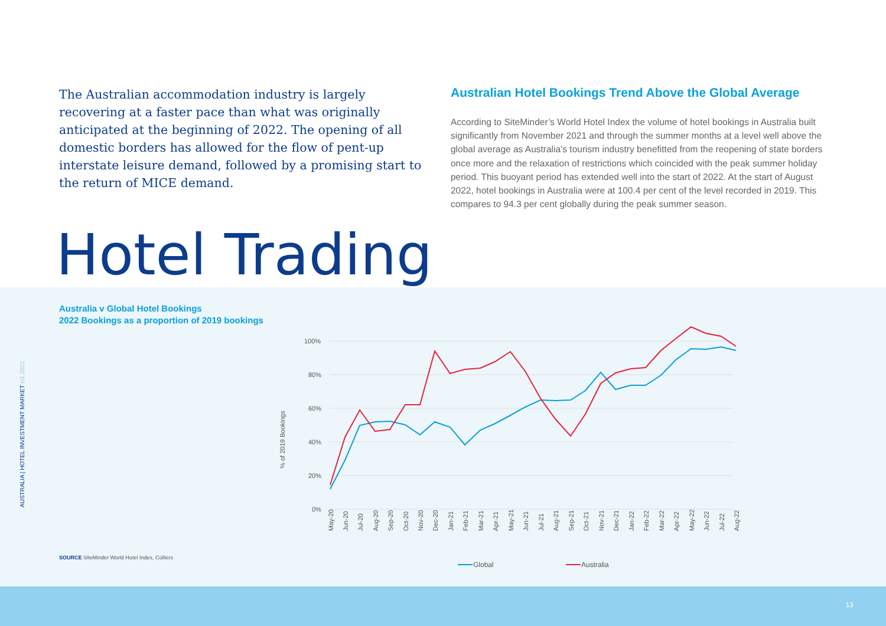AUSTRALIA | HOTEL INVESTMENT MARKET H1 2022
The Australian accommodation industry is largely recovering at a faster pace than what was originally anticipated at the beginning of 2022. The opening of all domestic borders has allowed for the flow of pent-up interstate leisure demand, followed by a promising start to the return of MICE demand.
Australian Hotel Bookings Trend Above the Global Average
According to SiteMinder’s World Hotel Index the volume of hotel bookings in Australia built significantly from November 2021 and through the summer months at a level well above the global average as Australia’s tourism industry benefitted from the reopening of state borders once more and the relaxation of restrictions which coincided with the peak summer holiday period. This buoyant period has extended well into the start of 2022. At the start of August 2022, hotel bookings in Australia were at 100.4 per cent of the level recorded in 2019. This compares to 94.3 per cent globally during the peak summer season.
Hotel Trading
Australia v Global Hotel Bookings
2022 Bookings as a proportion of 2019 bookings
100%
80%
60%
40%
20%
0%
% of 2019 Bookings
May-20
Jun-20
Jul-20
Aug-20
Sep-20
Oct-20
Nov-20
Dec-20
Jan-21
Feb-21
Mar-21
Apr-21
May-21
Jun-21
Jul-21
Aug-21
Sep-21
Oct-21
Nov-21
Dec-21
Jan-22
Feb-22
Mar-22
Apr-22
May-22
Jun-22
Jul-22
Aug-22
Global
Australia
SOURCE SiteMinder World Hotel Index, Colliers
13